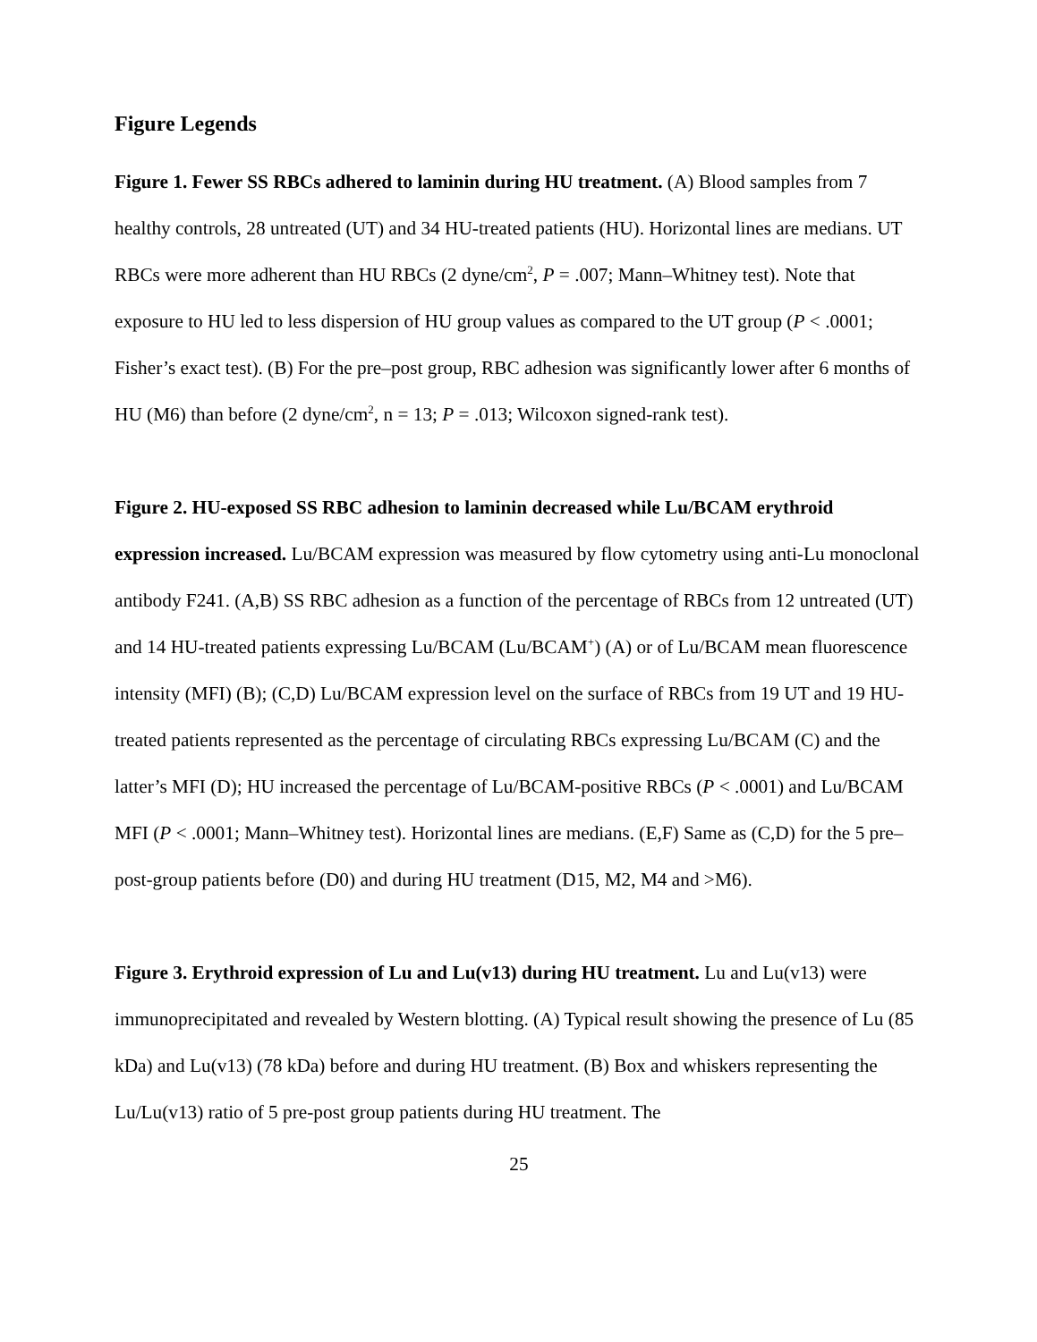Figure Legends
Figure 1. Fewer SS RBCs adhered to laminin during HU treatment. (A) Blood samples from 7 healthy controls, 28 untreated (UT) and 34 HU-treated patients (HU). Horizontal lines are medians. UT RBCs were more adherent than HU RBCs (2 dyne/cm<sup>2</sup>, P = .007; Mann–Whitney test). Note that exposure to HU led to less dispersion of HU group values as compared to the UT group (P < .0001; Fisher’s exact test). (B) For the pre–post group, RBC adhesion was significantly lower after 6 months of HU (M6) than before (2 dyne/cm<sup>2</sup>, n = 13; P = .013; Wilcoxon signed-rank test).
Figure 2. HU-exposed SS RBC adhesion to laminin decreased while Lu/BCAM erythroid expression increased. Lu/BCAM expression was measured by flow cytometry using anti-Lu monoclonal antibody F241. (A,B) SS RBC adhesion as a function of the percentage of RBCs from 12 untreated (UT) and 14 HU-treated patients expressing Lu/BCAM (Lu/BCAM<sup>+</sup>) (A) or of Lu/BCAM mean fluorescence intensity (MFI) (B); (C,D) Lu/BCAM expression level on the surface of RBCs from 19 UT and 19 HU-treated patients represented as the percentage of circulating RBCs expressing Lu/BCAM (C) and the latter’s MFI (D); HU increased the percentage of Lu/BCAM-positive RBCs (P < .0001) and Lu/BCAM MFI (P < .0001; Mann–Whitney test). Horizontal lines are medians. (E,F) Same as (C,D) for the 5 pre–post-group patients before (D0) and during HU treatment (D15, M2, M4 and >M6).
Figure 3. Erythroid expression of Lu and Lu(v13) during HU treatment. Lu and Lu(v13) were immunoprecipitated and revealed by Western blotting. (A) Typical result showing the presence of Lu (85 kDa) and Lu(v13) (78 kDa) before and during HU treatment. (B) Box and whiskers representing the Lu/Lu(v13) ratio of 5 pre-post group patients during HU treatment. The
25